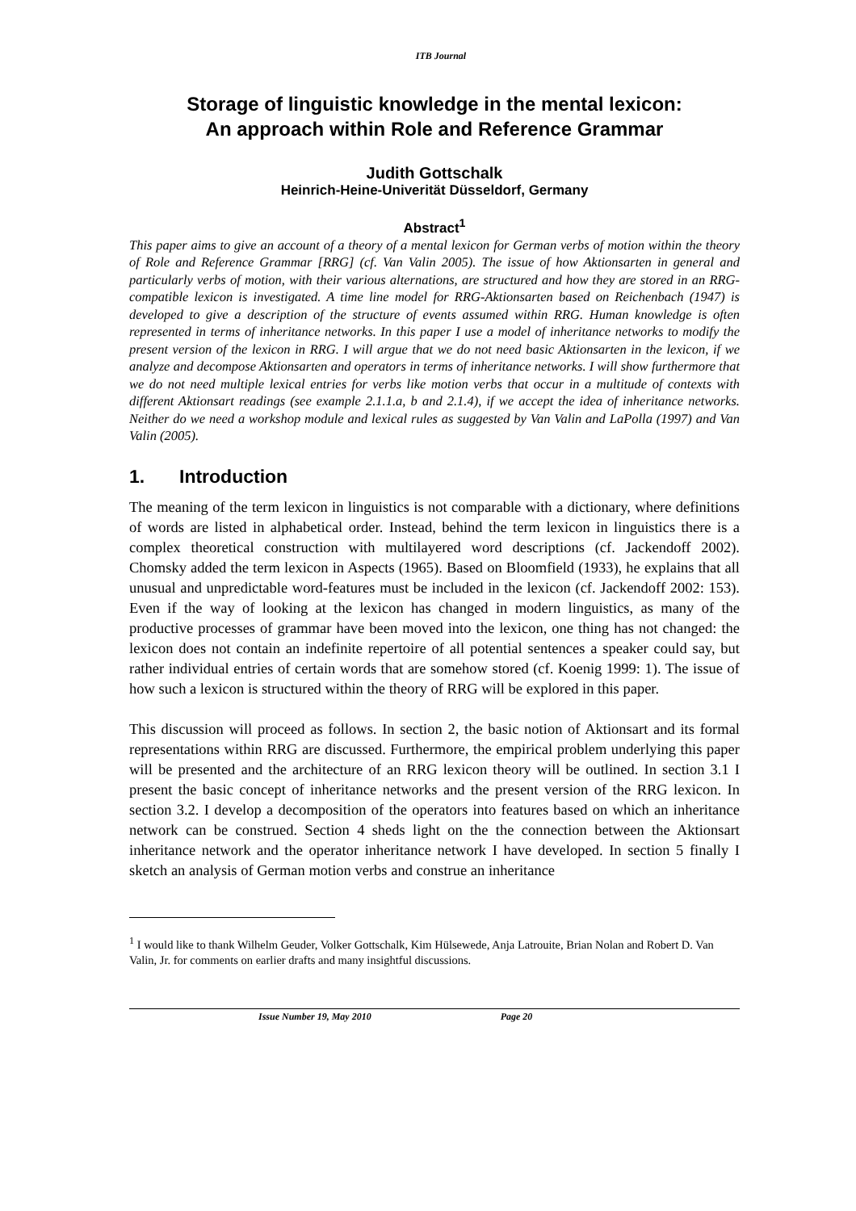ITB Journal
Storage of linguistic knowledge in the mental lexicon:
An approach within Role and Reference Grammar
Judith Gottschalk
Heinrich-Heine-Univerität Düsseldorf, Germany
Abstract<sup>1</sup>
This paper aims to give an account of a theory of a mental lexicon for German verbs of motion within the theory of Role and Reference Grammar [RRG] (cf. Van Valin 2005). The issue of how Aktionsarten in general and particularly verbs of motion, with their various alternations, are structured and how they are stored in an RRG-compatible lexicon is investigated. A time line model for RRG-Aktionsarten based on Reichenbach (1947) is developed to give a description of the structure of events assumed within RRG. Human knowledge is often represented in terms of inheritance networks. In this paper I use a model of inheritance networks to modify the present version of the lexicon in RRG. I will argue that we do not need basic Aktionsarten in the lexicon, if we analyze and decompose Aktionsarten and operators in terms of inheritance networks. I will show furthermore that we do not need multiple lexical entries for verbs like motion verbs that occur in a multitude of contexts with different Aktionsart readings (see example 2.1.1.a, b and 2.1.4), if we accept the idea of inheritance networks. Neither do we need a workshop module and lexical rules as suggested by Van Valin and LaPolla (1997) and Van Valin (2005).
1. Introduction
The meaning of the term lexicon in linguistics is not comparable with a dictionary, where definitions of words are listed in alphabetical order. Instead, behind the term lexicon in linguistics there is a complex theoretical construction with multilayered word descriptions (cf. Jackendoff 2002). Chomsky added the term lexicon in Aspects (1965). Based on Bloomfield (1933), he explains that all unusual and unpredictable word-features must be included in the lexicon (cf. Jackendoff 2002: 153). Even if the way of looking at the lexicon has changed in modern linguistics, as many of the productive processes of grammar have been moved into the lexicon, one thing has not changed: the lexicon does not contain an indefinite repertoire of all potential sentences a speaker could say, but rather individual entries of certain words that are somehow stored (cf. Koenig 1999: 1). The issue of how such a lexicon is structured within the theory of RRG will be explored in this paper.
This discussion will proceed as follows. In section 2, the basic notion of Aktionsart and its formal representations within RRG are discussed. Furthermore, the empirical problem underlying this paper will be presented and the architecture of an RRG lexicon theory will be outlined. In section 3.1 I present the basic concept of inheritance networks and the present version of the RRG lexicon. In section 3.2. I develop a decomposition of the operators into features based on which an inheritance network can be construed. Section 4 sheds light on the the connection between the Aktionsart inheritance network and the operator inheritance network I have developed. In section 5 finally I sketch an analysis of German motion verbs and construe an inheritance
<sup>1</sup> I would like to thank Wilhelm Geuder, Volker Gottschalk, Kim Hülsewede, Anja Latrouite, Brian Nolan and Robert D. Van Valin, Jr. for comments on earlier drafts and many insightful discussions.
Issue Number 19, May 2010 Page 20